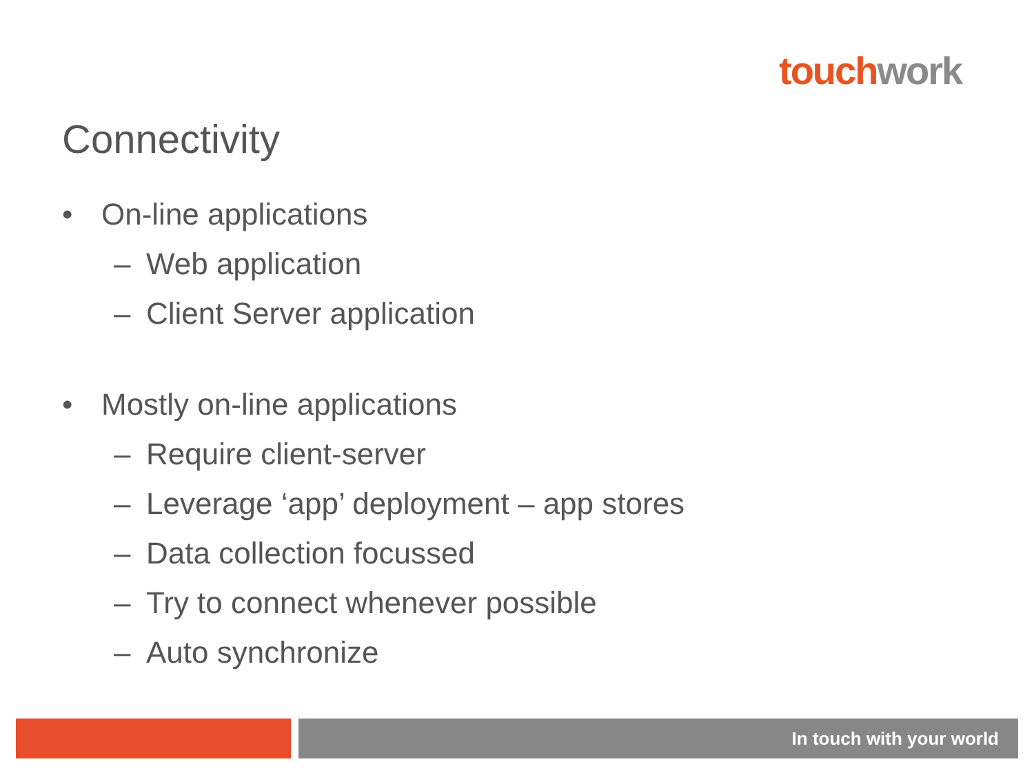touch work
Connectivity
• On-line applications
– Web application
– Client Server application
• Mostly on-line applications
– Require client-server
– Leverage ‘app’ deployment – app stores
– Data collection focussed
– Try to connect whenever possible
– Auto synchronize
In touch with your world